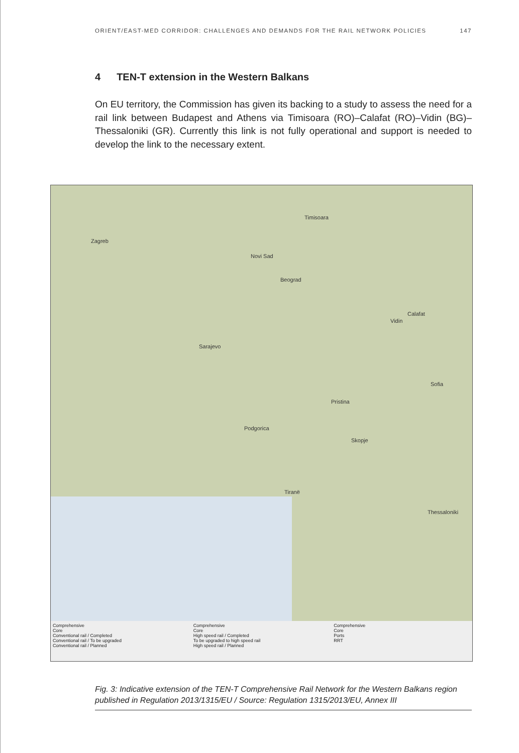ORIENT/EAST-MED CORRIDOR: CHALLENGES AND DEMANDS FOR THE RAIL NETWORK POLICIES 147
4 TEN-T extension in the Western Balkans
On EU territory, the Commission has given its backing to a study to assess the need for a rail link between Budapest and Athens via Timisoara (RO)–Calafat (RO)–Vidin (BG)–Thessaloniki (GR). Currently this link is not fully operational and support is needed to develop the link to the necessary extent.
Zagreb
Beograd
Sarajevo
Podgorica
Pristina
Skopje
Tiranë
Sofia
Thessaloniki
Novi Sad
Timisoara
Calafat
Vidin
Comprehensive
Core
Conventional rail / Completed
Conventional rail / To be upgraded
Conventional rail / Planned
Comprehensive
Core
High speed rail / Completed
To be upgraded to high speed rail
High speed rail / Planned
Comprehensive
Core
Ports
RRT
Fig. 3: Indicative extension of the TEN-T Comprehensive Rail Network for the Western Balkans region published in Regulation 2013/1315/EU / Source: Regulation 1315/2013/EU, Annex III